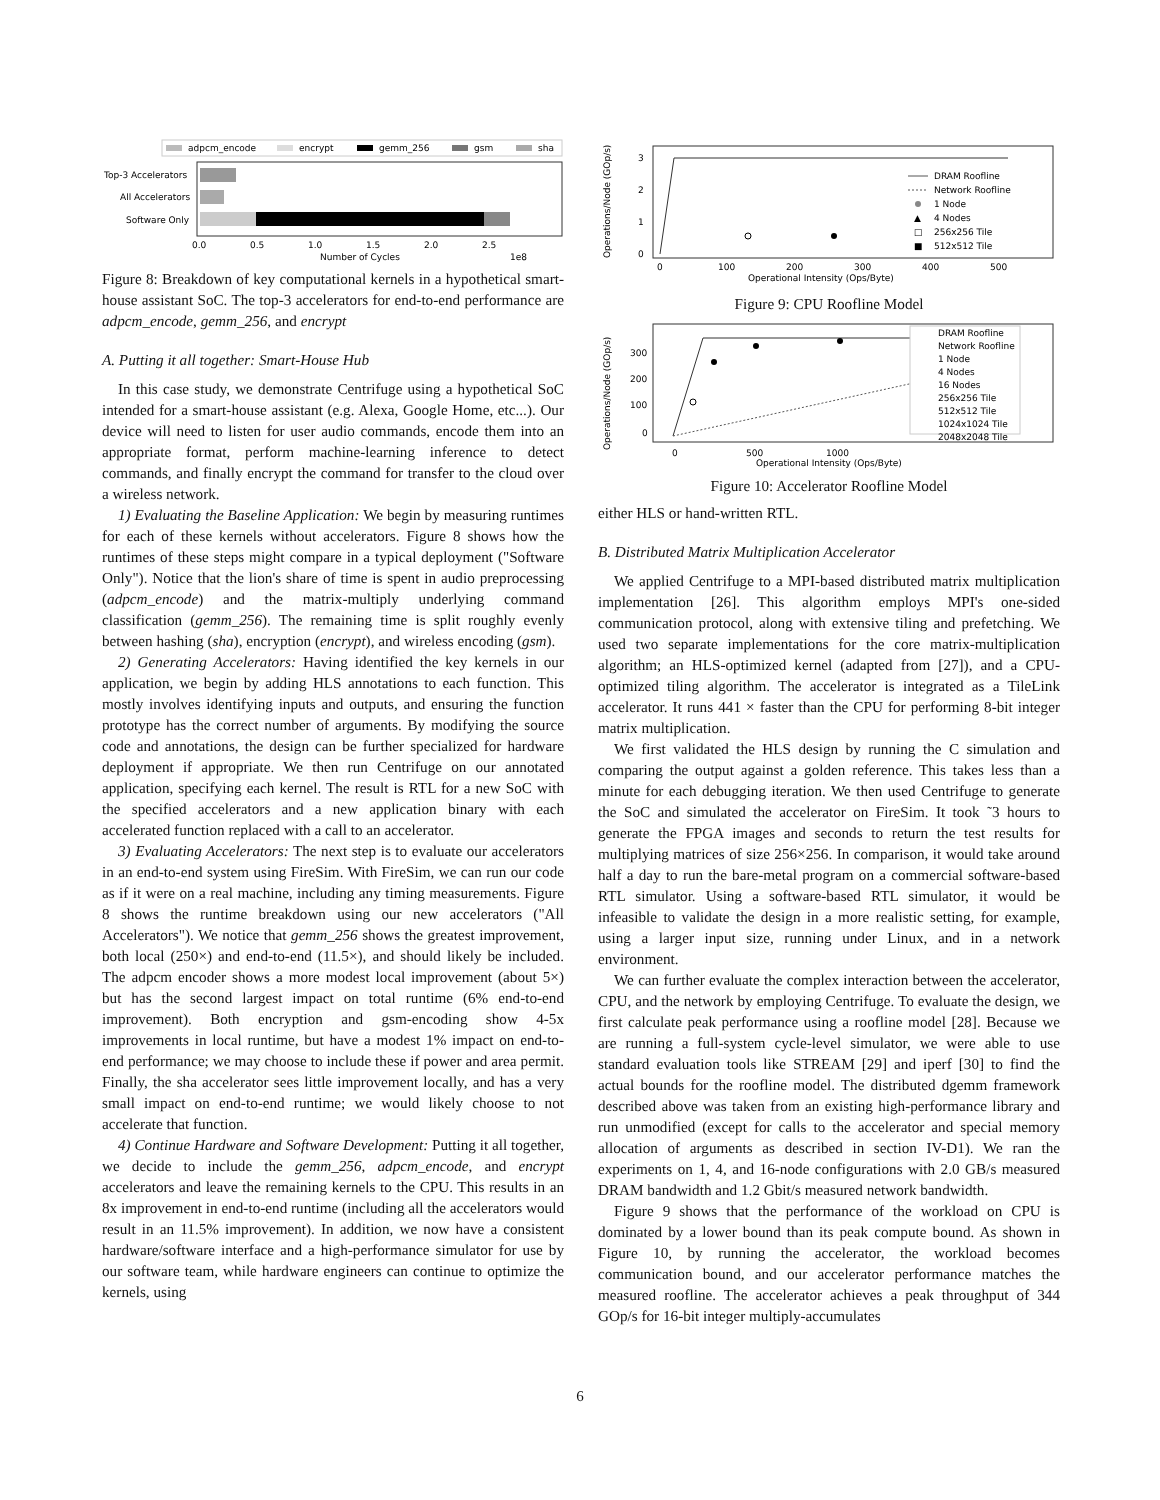adpcm_encode
encrypt
gemm_256
gsm
sha
Top-3 Accelerators
All Accelerators
Software Only
0.0
0.5
1.0
1.5
2.0
2.5
Number of Cycles
1e8
Figure 8: Breakdown of key computational kernels in a hypothetical smart-house assistant SoC. The top-3 accelerators for end-to-end performance are adpcm_encode, gemm_256, and encrypt
A. Putting it all together: Smart-House Hub
In this case study, we demonstrate Centrifuge using a hypothetical SoC intended for a smart-house assistant (e.g. Alexa, Google Home, etc...). Our device will need to listen for user audio commands, encode them into an appropriate format, perform machine-learning inference to detect commands, and finally encrypt the command for transfer to the cloud over a wireless network.
1) Evaluating the Baseline Application: We begin by measuring runtimes for each of these kernels without accelerators. Figure 8 shows how the runtimes of these steps might compare in a typical deployment ("Software Only"). Notice that the lion's share of time is spent in audio preprocessing (adpcm_encode) and the matrix-multiply underlying command classification (gemm_256). The remaining time is split roughly evenly between hashing (sha), encryption (encrypt), and wireless encoding (gsm).
2) Generating Accelerators: Having identified the key kernels in our application, we begin by adding HLS annotations to each function. This mostly involves identifying inputs and outputs, and ensuring the function prototype has the correct number of arguments. By modifying the source code and annotations, the design can be further specialized for hardware deployment if appropriate. We then run Centrifuge on our annotated application, specifying each kernel. The result is RTL for a new SoC with the specified accelerators and a new application binary with each accelerated function replaced with a call to an accelerator.
3) Evaluating Accelerators: The next step is to evaluate our accelerators in an end-to-end system using FireSim. With FireSim, we can run our code as if it were on a real machine, including any timing measurements. Figure 8 shows the runtime breakdown using our new accelerators ("All Accelerators"). We notice that gemm_256 shows the greatest improvement, both local (250×) and end-to-end (11.5×), and should likely be included. The adpcm encoder shows a more modest local improvement (about 5×) but has the second largest impact on total runtime (6% end-to-end improvement). Both encryption and gsm-encoding show 4-5x improvements in local runtime, but have a modest 1% impact on end-to-end performance; we may choose to include these if power and area permit. Finally, the sha accelerator sees little improvement locally, and has a very small impact on end-to-end runtime; we would likely choose to not accelerate that function.
4) Continue Hardware and Software Development: Putting it all together, we decide to include the gemm_256, adpcm_encode, and encrypt accelerators and leave the remaining kernels to the CPU. This results in an 8x improvement in end-to-end runtime (including all the accelerators would result in an 11.5% improvement). In addition, we now have a consistent hardware/software interface and a high-performance simulator for use by our software team, while hardware engineers can continue to optimize the kernels, using
Operations/Node (GOp/s)
3
2
1
0
DRAM Roofline
Network Roofline
1 Node
▲
4 Nodes
□
256x256 Tile
■
512x512 Tile
0
100
200
300
400
500
Operational Intensity (Ops/Byte)
Figure 9: CPU Roofline Model
Operations/Node (GOp/s)
300
200
100
0
DRAM Roofline
Network Roofline
1 Node
4 Nodes
16 Nodes
256x256 Tile
512x512 Tile
1024x1024 Tile
2048x2048 Tile
0
500
1000
Operational Intensity (Ops/Byte)
Figure 10: Accelerator Roofline Model
either HLS or hand-written RTL.
B. Distributed Matrix Multiplication Accelerator
We applied Centrifuge to a MPI-based distributed matrix multiplication implementation [26]. This algorithm employs MPI's one-sided communication protocol, along with extensive tiling and prefetching. We used two separate implementations for the core matrix-multiplication algorithm; an HLS-optimized kernel (adapted from [27]), and a CPU-optimized tiling algorithm. The accelerator is integrated as a TileLink accelerator. It runs 441 × faster than the CPU for performing 8-bit integer matrix multiplication.
We first validated the HLS design by running the C simulation and comparing the output against a golden reference. This takes less than a minute for each debugging iteration. We then used Centrifuge to generate the SoC and simulated the accelerator on FireSim. It took ˜3 hours to generate the FPGA images and seconds to return the test results for multiplying matrices of size 256×256. In comparison, it would take around half a day to run the bare-metal program on a commercial software-based RTL simulator. Using a software-based RTL simulator, it would be infeasible to validate the design in a more realistic setting, for example, using a larger input size, running under Linux, and in a network environment.
We can further evaluate the complex interaction between the accelerator, CPU, and the network by employing Centrifuge. To evaluate the design, we first calculate peak performance using a roofline model [28]. Because we are running a full-system cycle-level simulator, we were able to use standard evaluation tools like STREAM [29] and iperf [30] to find the actual bounds for the roofline model. The distributed dgemm framework described above was taken from an existing high-performance library and run unmodified (except for calls to the accelerator and special memory allocation of arguments as described in section IV-D1). We ran the experiments on 1, 4, and 16-node configurations with 2.0 GB/s measured DRAM bandwidth and 1.2 Gbit/s measured network bandwidth.
Figure 9 shows that the performance of the workload on CPU is dominated by a lower bound than its peak compute bound. As shown in Figure 10, by running the accelerator, the workload becomes communication bound, and our accelerator performance matches the measured roofline. The accelerator achieves a peak throughput of 344 GOp/s for 16-bit integer multiply-accumulates
6